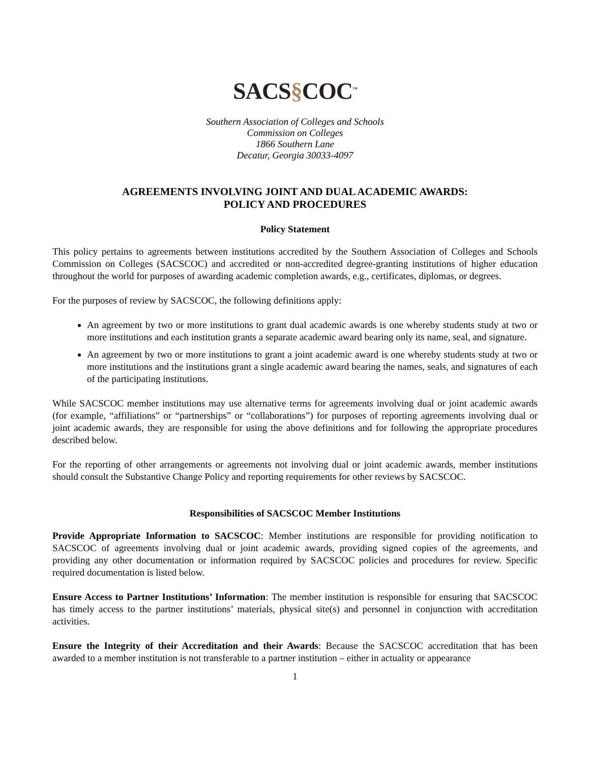SACS§COC<sup>™</sup>
Southern Association of Colleges and Schools
Commission on Colleges
1866 Southern Lane
Decatur, Georgia 30033-4097
AGREEMENTS INVOLVING JOINT AND DUAL ACADEMIC AWARDS:
POLICY AND PROCEDURES
Policy Statement
This policy pertains to agreements between institutions accredited by the Southern Association of Colleges and Schools Commission on Colleges (SACSCOC) and accredited or non-accredited degree-granting institutions of higher education throughout the world for purposes of awarding academic completion awards, e.g., certificates, diplomas, or degrees.
For the purposes of review by SACSCOC, the following definitions apply:
An agreement by two or more institutions to grant dual academic awards is one whereby students study at two or more institutions and each institution grants a separate academic award bearing only its name, seal, and signature.
An agreement by two or more institutions to grant a joint academic award is one whereby students study at two or more institutions and the institutions grant a single academic award bearing the names, seals, and signatures of each of the participating institutions.
While SACSCOC member institutions may use alternative terms for agreements involving dual or joint academic awards (for example, “affiliations” or “partnerships” or “collaborations”) for purposes of reporting agreements involving dual or joint academic awards, they are responsible for using the above definitions and for following the appropriate procedures described below.
For the reporting of other arrangements or agreements not involving dual or joint academic awards, member institutions should consult the Substantive Change Policy and reporting requirements for other reviews by SACSCOC.
Responsibilities of SACSCOC Member Institutions
Provide Appropriate Information to SACSCOC: Member institutions are responsible for providing notification to SACSCOC of agreements involving dual or joint academic awards, providing signed copies of the agreements, and providing any other documentation or information required by SACSCOC policies and procedures for review. Specific required documentation is listed below.
Ensure Access to Partner Institutions’ Information: The member institution is responsible for ensuring that SACSCOC has timely access to the partner institutions’ materials, physical site(s) and personnel in conjunction with accreditation activities.
Ensure the Integrity of their Accreditation and their Awards: Because the SACSCOC accreditation that has been awarded to a member institution is not transferable to a partner institution – either in actuality or appearance
1